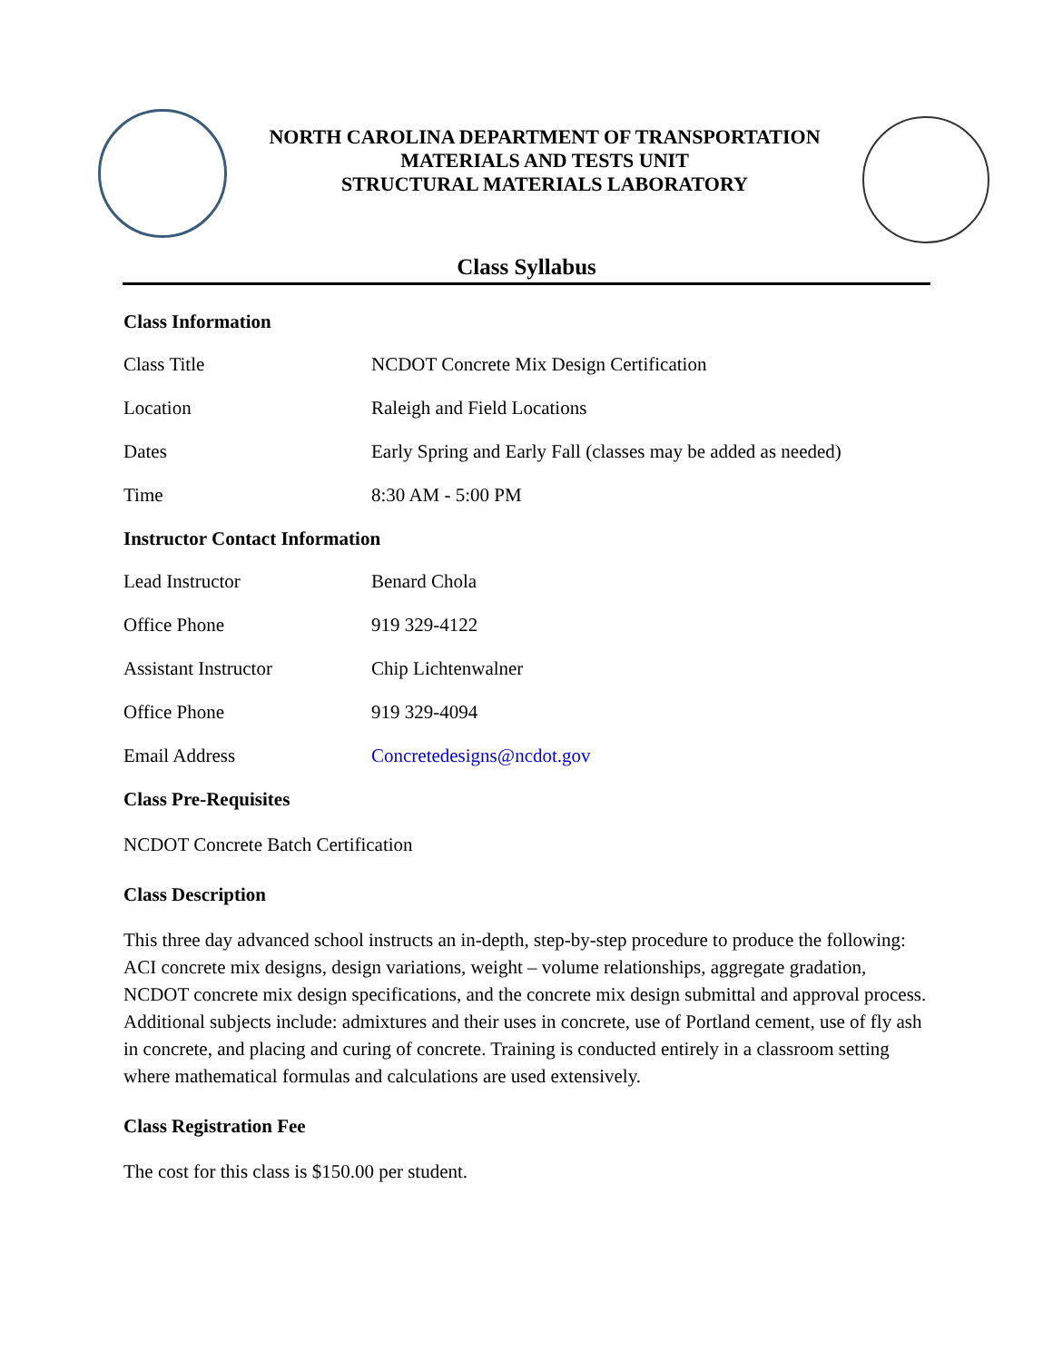NORTH CAROLINA DEPARTMENT OF TRANSPORTATION
MATERIALS AND TESTS UNIT
STRUCTURAL MATERIALS LABORATORY
Class Syllabus
Class Information
| Class Title | NCDOT Concrete Mix Design Certification |
| Location | Raleigh and Field Locations |
| Dates | Early Spring and Early Fall (classes may be added as needed) |
| Time | 8:30 AM - 5:00 PM |
Instructor Contact Information
| Lead Instructor | Benard Chola |
| Office Phone | 919 329-4122 |
| Assistant Instructor | Chip Lichtenwalner |
| Office Phone | 919 329-4094 |
| Email Address | Concretedesigns@ncdot.gov |
Class Pre-Requisites
NCDOT Concrete Batch Certification
Class Description
This three day advanced school instructs an in-depth, step-by-step procedure to produce the following: ACI concrete mix designs, design variations, weight – volume relationships, aggregate gradation, NCDOT concrete mix design specifications, and the concrete mix design submittal and approval process. Additional subjects include: admixtures and their uses in concrete, use of Portland cement, use of fly ash in concrete, and placing and curing of concrete. Training is conducted entirely in a classroom setting where mathematical formulas and calculations are used extensively.
Class Registration Fee
The cost for this class is $150.00 per student.